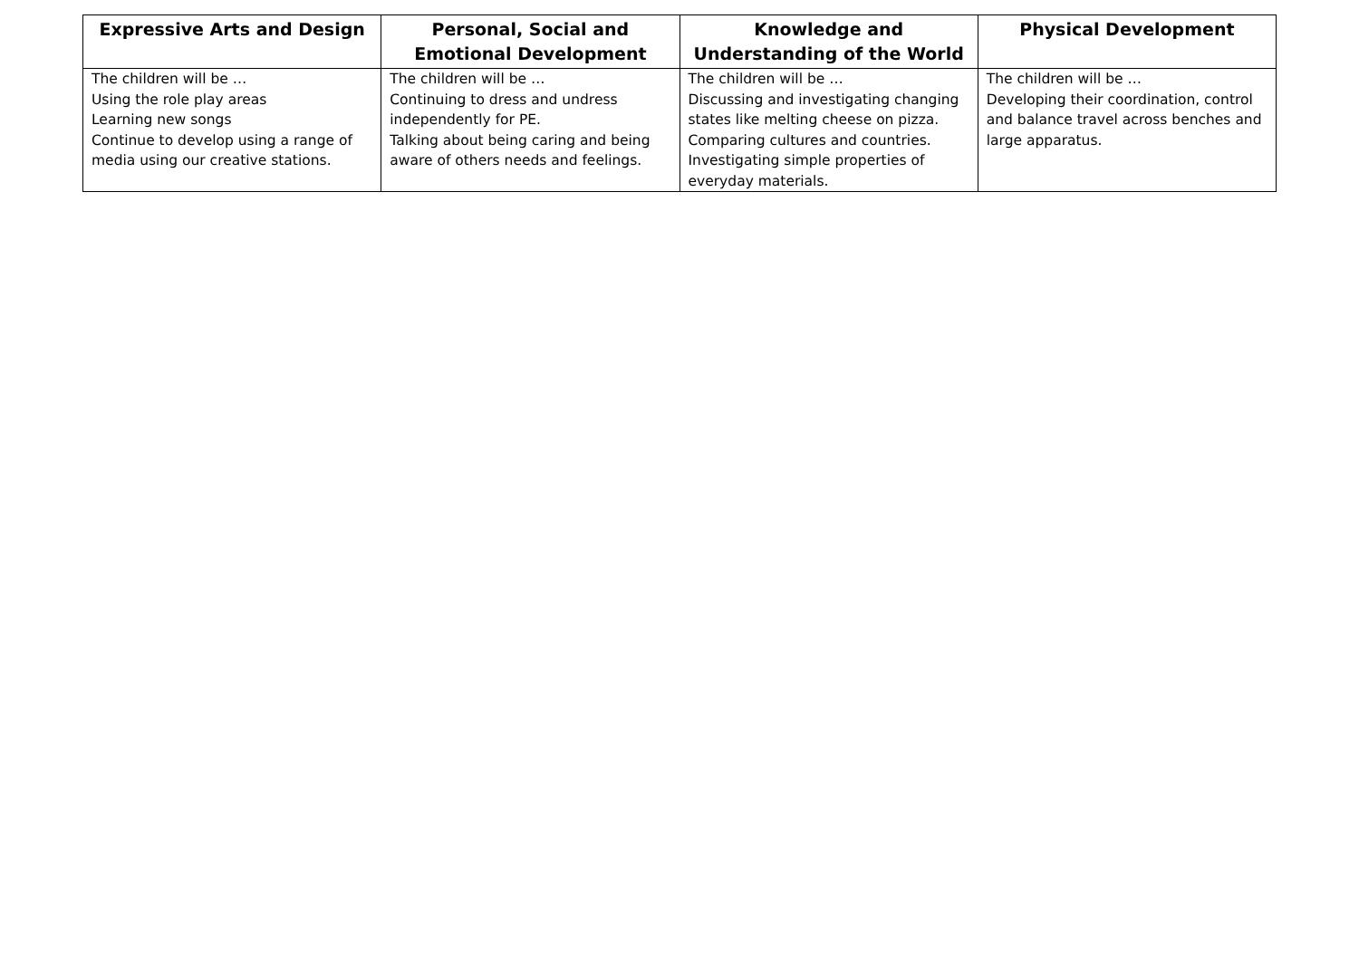| Expressive Arts and Design | Personal, Social and Emotional Development | Knowledge and Understanding of the World | Physical Development |
| --- | --- | --- | --- |
| The children will be … Using the role play areas Learning new songs Continue to develop using a range of media using our creative stations. | The children will be … Continuing to dress and undress independently for PE. Talking about being caring and being aware of others needs and feelings. | The children will be … Discussing and investigating changing states like melting cheese on pizza. Comparing cultures and countries. Investigating simple properties of everyday materials. | The children will be … Developing their coordination, control and balance travel across benches and large apparatus. |